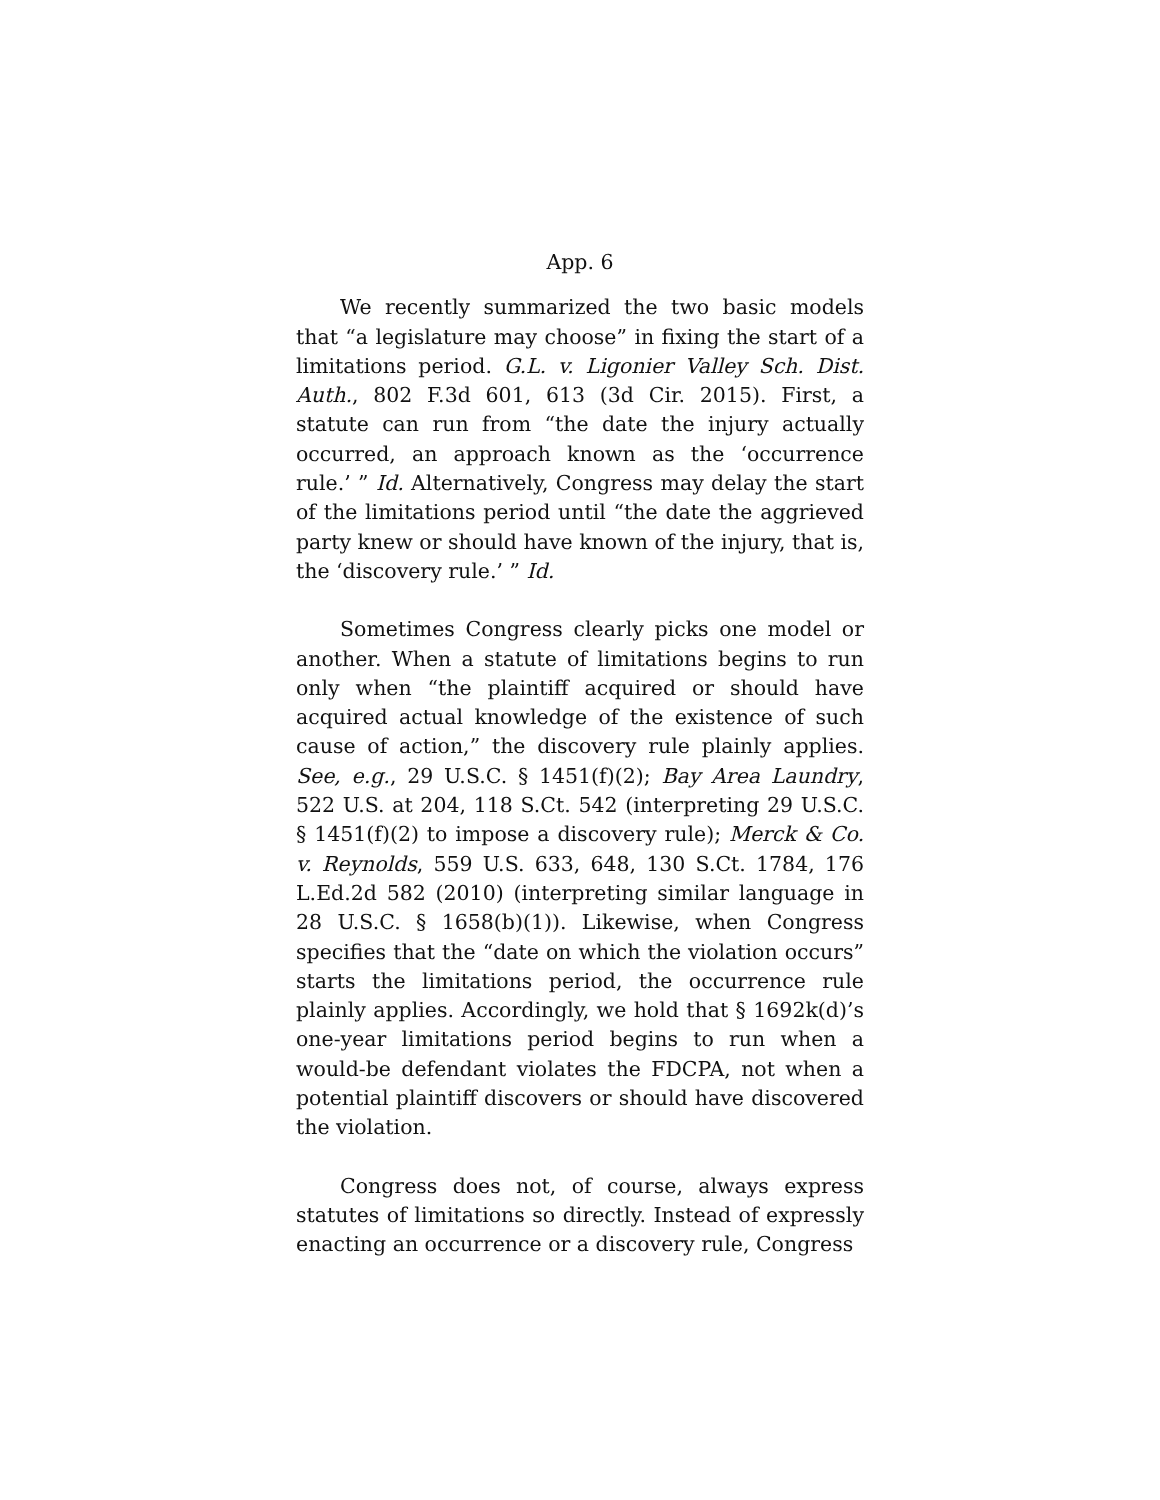App. 6
We recently summarized the two basic models that “a legislature may choose” in fixing the start of a limitations period. G.L. v. Ligonier Valley Sch. Dist. Auth., 802 F.3d 601, 613 (3d Cir. 2015). First, a statute can run from “the date the injury actually occurred, an approach known as the ‘occurrence rule.’ ” Id. Alternatively, Congress may delay the start of the limitations period until “the date the aggrieved party knew or should have known of the injury, that is, the ‘discovery rule.’ ” Id.
Sometimes Congress clearly picks one model or another. When a statute of limitations begins to run only when “the plaintiff acquired or should have acquired actual knowledge of the existence of such cause of action,” the discovery rule plainly applies. See, e.g., 29 U.S.C. § 1451(f)(2); Bay Area Laundry, 522 U.S. at 204, 118 S.Ct. 542 (interpreting 29 U.S.C. § 1451(f)(2) to impose a discovery rule); Merck & Co. v. Reynolds, 559 U.S. 633, 648, 130 S.Ct. 1784, 176 L.Ed.2d 582 (2010) (interpreting similar language in 28 U.S.C. § 1658(b)(1)). Likewise, when Congress specifies that the “date on which the violation occurs” starts the limitations period, the occurrence rule plainly applies. Accordingly, we hold that § 1692k(d)’s one-year limitations period begins to run when a would-be defendant violates the FDCPA, not when a potential plaintiff discovers or should have discovered the violation.
Congress does not, of course, always express statutes of limitations so directly. Instead of expressly enacting an occurrence or a discovery rule, Congress